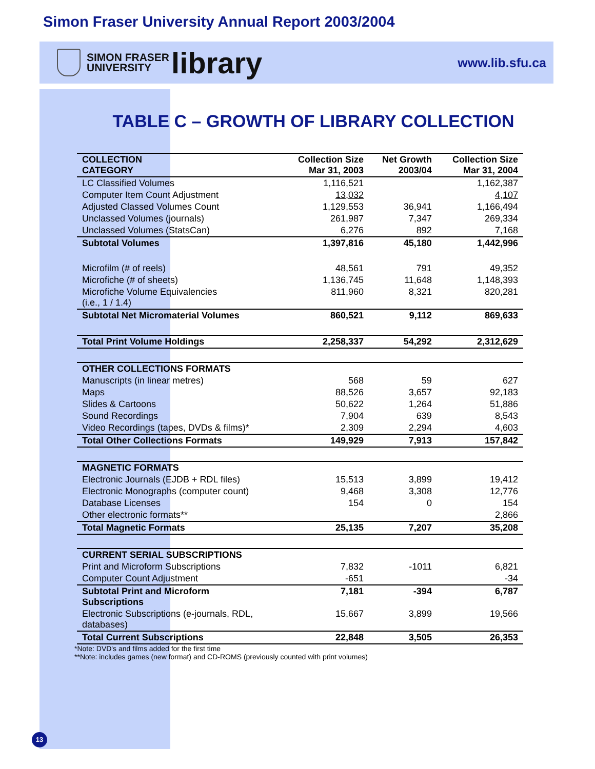Simon Fraser University Annual Report 2003/2004
SIMON FRASER
UNIVERSITY
library
www.lib.sfu.ca
TABLE C – GROWTH OF LIBRARY COLLECTION
| COLLECTION CATEGORY | Collection Size Mar 31, 2003 | Net Growth 2003/04 | Collection Size Mar 31, 2004 |
| --- | --- | --- | --- |
| LC Classified Volumes | 1,116,521 | | 1,162,387 |
| Computer Item Count Adjustment | 13,032 | | 4,107 |
| Adjusted Classed Volumes Count | 1,129,553 | 36,941 | 1,166,494 |
| Unclassed Volumes (journals) | 261,987 | 7,347 | 269,334 |
| Unclassed Volumes (StatsCan) | 6,276 | 892 | 7,168 |
| Subtotal Volumes | 1,397,816 | 45,180 | 1,442,996 |
| Microfilm (# of reels) | 48,561 | 791 | 49,352 |
| Microfiche (# of sheets) | 1,136,745 | 11,648 | 1,148,393 |
| Microfiche Volume Equivalencies (i.e., 1 / 1.4) | 811,960 | 8,321 | 820,281 |
| Subtotal Net Micromaterial Volumes | 860,521 | 9,112 | 869,633 |
| Total Print Volume Holdings | 2,258,337 | 54,292 | 2,312,629 |
| OTHER COLLECTIONS FORMATS | | | |
| Manuscripts (in linear metres) | 568 | 59 | 627 |
| Maps | 88,526 | 3,657 | 92,183 |
| Slides & Cartoons | 50,622 | 1,264 | 51,886 |
| Sound Recordings | 7,904 | 639 | 8,543 |
| Video Recordings (tapes, DVDs & films)* | 2,309 | 2,294 | 4,603 |
| Total Other Collections Formats | 149,929 | 7,913 | 157,842 |
| MAGNETIC FORMATS | | | |
| Electronic Journals (EJDB + RDL files) | 15,513 | 3,899 | 19,412 |
| Electronic Monographs (computer count) | 9,468 | 3,308 | 12,776 |
| Database Licenses | 154 | 0 | 154 |
| Other electronic formats** | | | 2,866 |
| Total Magnetic Formats | 25,135 | 7,207 | 35,208 |
| CURRENT SERIAL SUBSCRIPTIONS | | | |
| Print and Microform Subscriptions | 7,832 | -1011 | 6,821 |
| Computer Count Adjustment | -651 | | -34 |
| Subtotal Print and Microform Subscriptions | 7,181 | -394 | 6,787 |
| Electronic Subscriptions (e-journals, RDL, databases) | 15,667 | 3,899 | 19,566 |
| Total Current Subscriptions | 22,848 | 3,505 | 26,353 |
*Note: DVD's and films added for the first time
**Note: includes games (new format) and CD-ROMS (previously counted with print volumes)
13